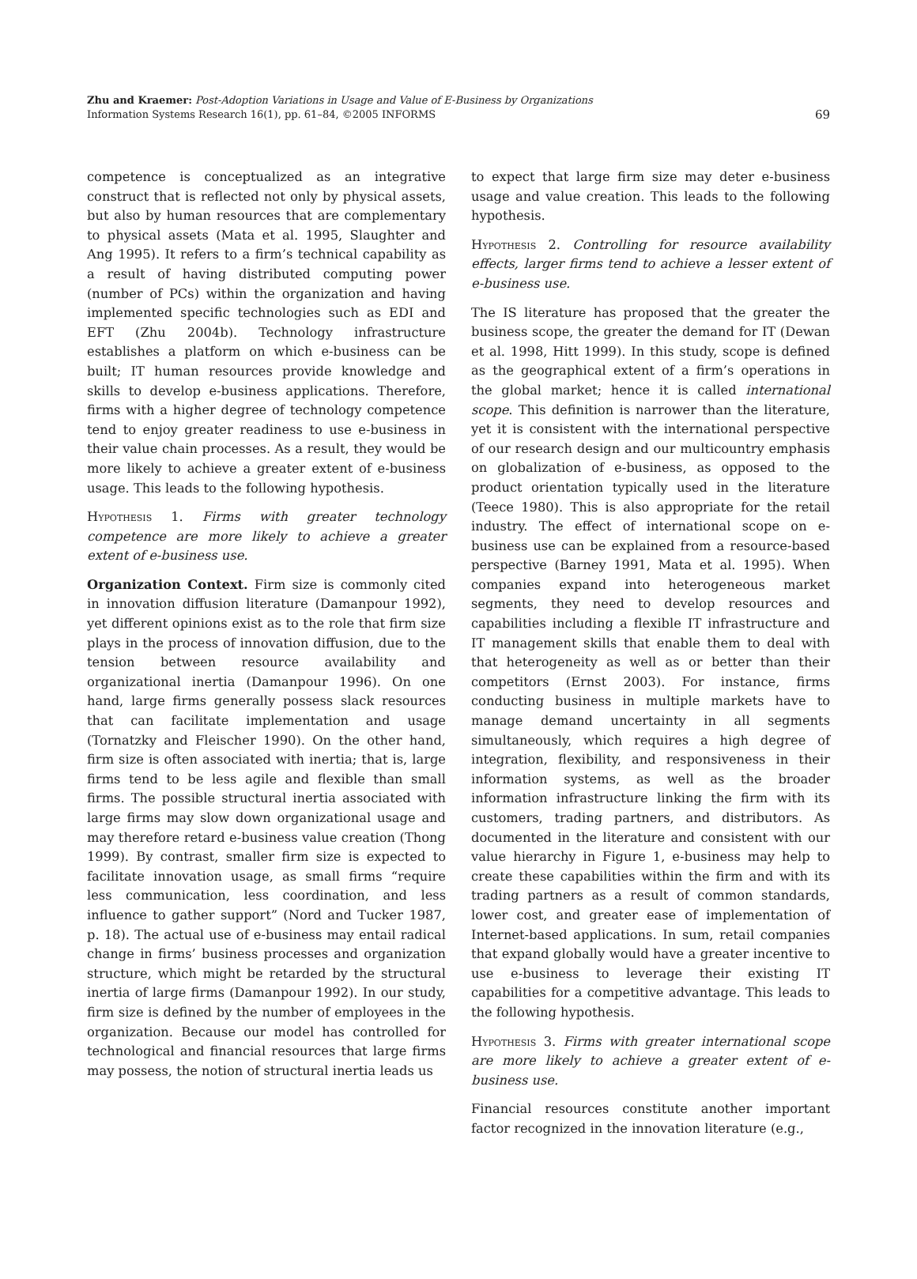Zhu and Kraemer: Post-Adoption Variations in Usage and Value of E-Business by Organizations
Information Systems Research 16(1), pp. 61–84, ©2005 INFORMS
69
competence is conceptualized as an integrative construct that is reflected not only by physical assets, but also by human resources that are complementary to physical assets (Mata et al. 1995, Slaughter and Ang 1995). It refers to a firm’s technical capability as a result of having distributed computing power (number of PCs) within the organization and having implemented specific technologies such as EDI and EFT (Zhu 2004b). Technology infrastructure establishes a platform on which e-business can be built; IT human resources provide knowledge and skills to develop e-business applications. Therefore, firms with a higher degree of technology competence tend to enjoy greater readiness to use e-business in their value chain processes. As a result, they would be more likely to achieve a greater extent of e-business usage. This leads to the following hypothesis.
Hypothesis 1. Firms with greater technology competence are more likely to achieve a greater extent of e-business use.
Organization Context. Firm size is commonly cited in innovation diffusion literature (Damanpour 1992), yet different opinions exist as to the role that firm size plays in the process of innovation diffusion, due to the tension between resource availability and organizational inertia (Damanpour 1996). On one hand, large firms generally possess slack resources that can facilitate implementation and usage (Tornatzky and Fleischer 1990). On the other hand, firm size is often associated with inertia; that is, large firms tend to be less agile and flexible than small firms. The possible structural inertia associated with large firms may slow down organizational usage and may therefore retard e-business value creation (Thong 1999). By contrast, smaller firm size is expected to facilitate innovation usage, as small firms “require less communication, less coordination, and less influence to gather support” (Nord and Tucker 1987, p. 18). The actual use of e-business may entail radical change in firms’ business processes and organization structure, which might be retarded by the structural inertia of large firms (Damanpour 1992). In our study, firm size is defined by the number of employees in the organization. Because our model has controlled for technological and financial resources that large firms may possess, the notion of structural inertia leads us
to expect that large firm size may deter e-business usage and value creation. This leads to the following hypothesis.
Hypothesis 2. Controlling for resource availability effects, larger firms tend to achieve a lesser extent of e-business use.
The IS literature has proposed that the greater the business scope, the greater the demand for IT (Dewan et al. 1998, Hitt 1999). In this study, scope is defined as the geographical extent of a firm’s operations in the global market; hence it is called international scope. This definition is narrower than the literature, yet it is consistent with the international perspective of our research design and our multicountry emphasis on globalization of e-business, as opposed to the product orientation typically used in the literature (Teece 1980). This is also appropriate for the retail industry. The effect of international scope on e-business use can be explained from a resource-based perspective (Barney 1991, Mata et al. 1995). When companies expand into heterogeneous market segments, they need to develop resources and capabilities including a flexible IT infrastructure and IT management skills that enable them to deal with that heterogeneity as well as or better than their competitors (Ernst 2003). For instance, firms conducting business in multiple markets have to manage demand uncertainty in all segments simultaneously, which requires a high degree of integration, flexibility, and responsiveness in their information systems, as well as the broader information infrastructure linking the firm with its customers, trading partners, and distributors. As documented in the literature and consistent with our value hierarchy in Figure 1, e-business may help to create these capabilities within the firm and with its trading partners as a result of common standards, lower cost, and greater ease of implementation of Internet-based applications. In sum, retail companies that expand globally would have a greater incentive to use e-business to leverage their existing IT capabilities for a competitive advantage. This leads to the following hypothesis.
Hypothesis 3. Firms with greater international scope are more likely to achieve a greater extent of e-business use.
Financial resources constitute another important factor recognized in the innovation literature (e.g.,